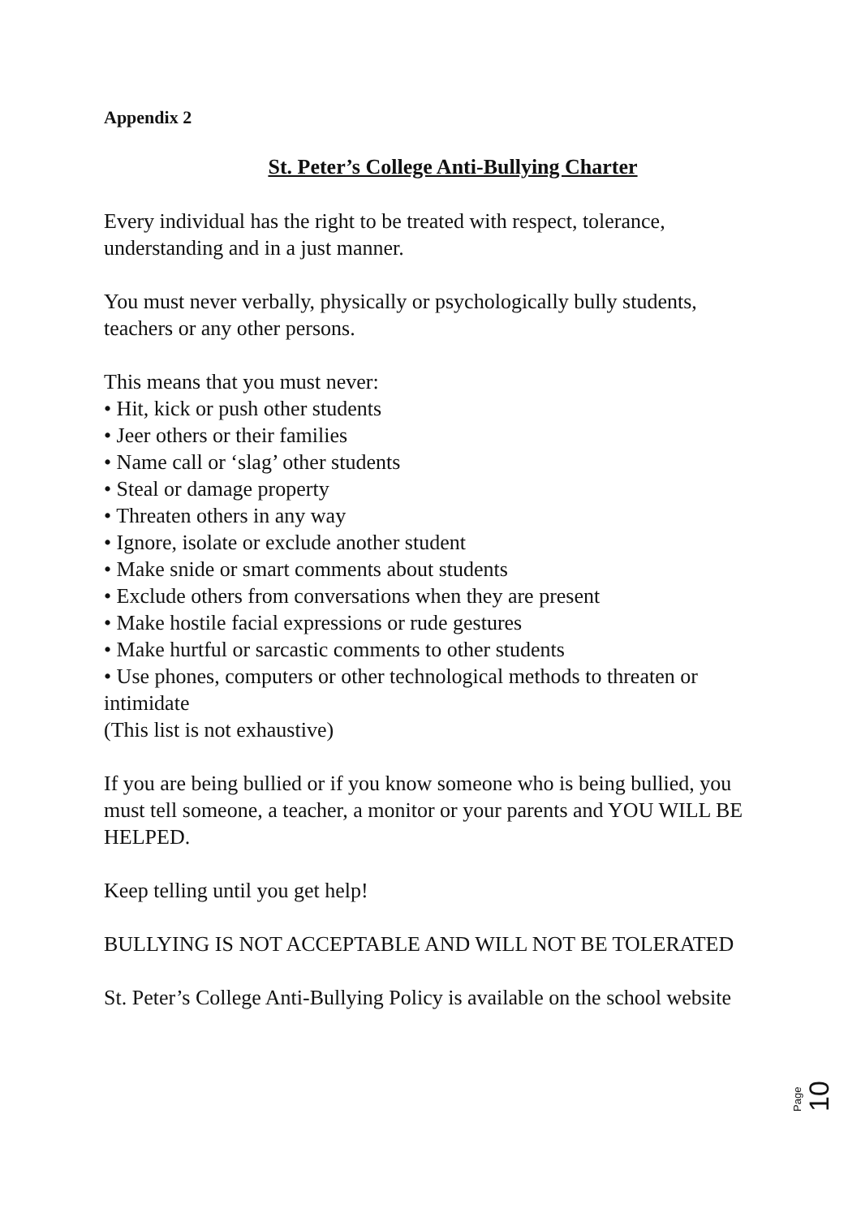Appendix 2
St. Peter’s College Anti-Bullying Charter
Every individual has the right to be treated with respect, tolerance, understanding and in a just manner.
You must never verbally, physically or psychologically bully students, teachers or any other persons.
This means that you must never:
• Hit, kick or push other students
• Jeer others or their families
• Name call or ‘slag’ other students
• Steal or damage property
• Threaten others in any way
• Ignore, isolate or exclude another student
• Make snide or smart comments about students
• Exclude others from conversations when they are present
• Make hostile facial expressions or rude gestures
• Make hurtful or sarcastic comments to other students
• Use phones, computers or other technological methods to threaten or intimidate
(This list is not exhaustive)
If you are being bullied or if you know someone who is being bullied, you must tell someone, a teacher, a monitor or your parents and YOU WILL BE HELPED.
Keep telling until you get help!
BULLYING IS NOT ACCEPTABLE AND WILL NOT BE TOLERATED
St. Peter’s College Anti-Bullying Policy is available on the school website
Page 10